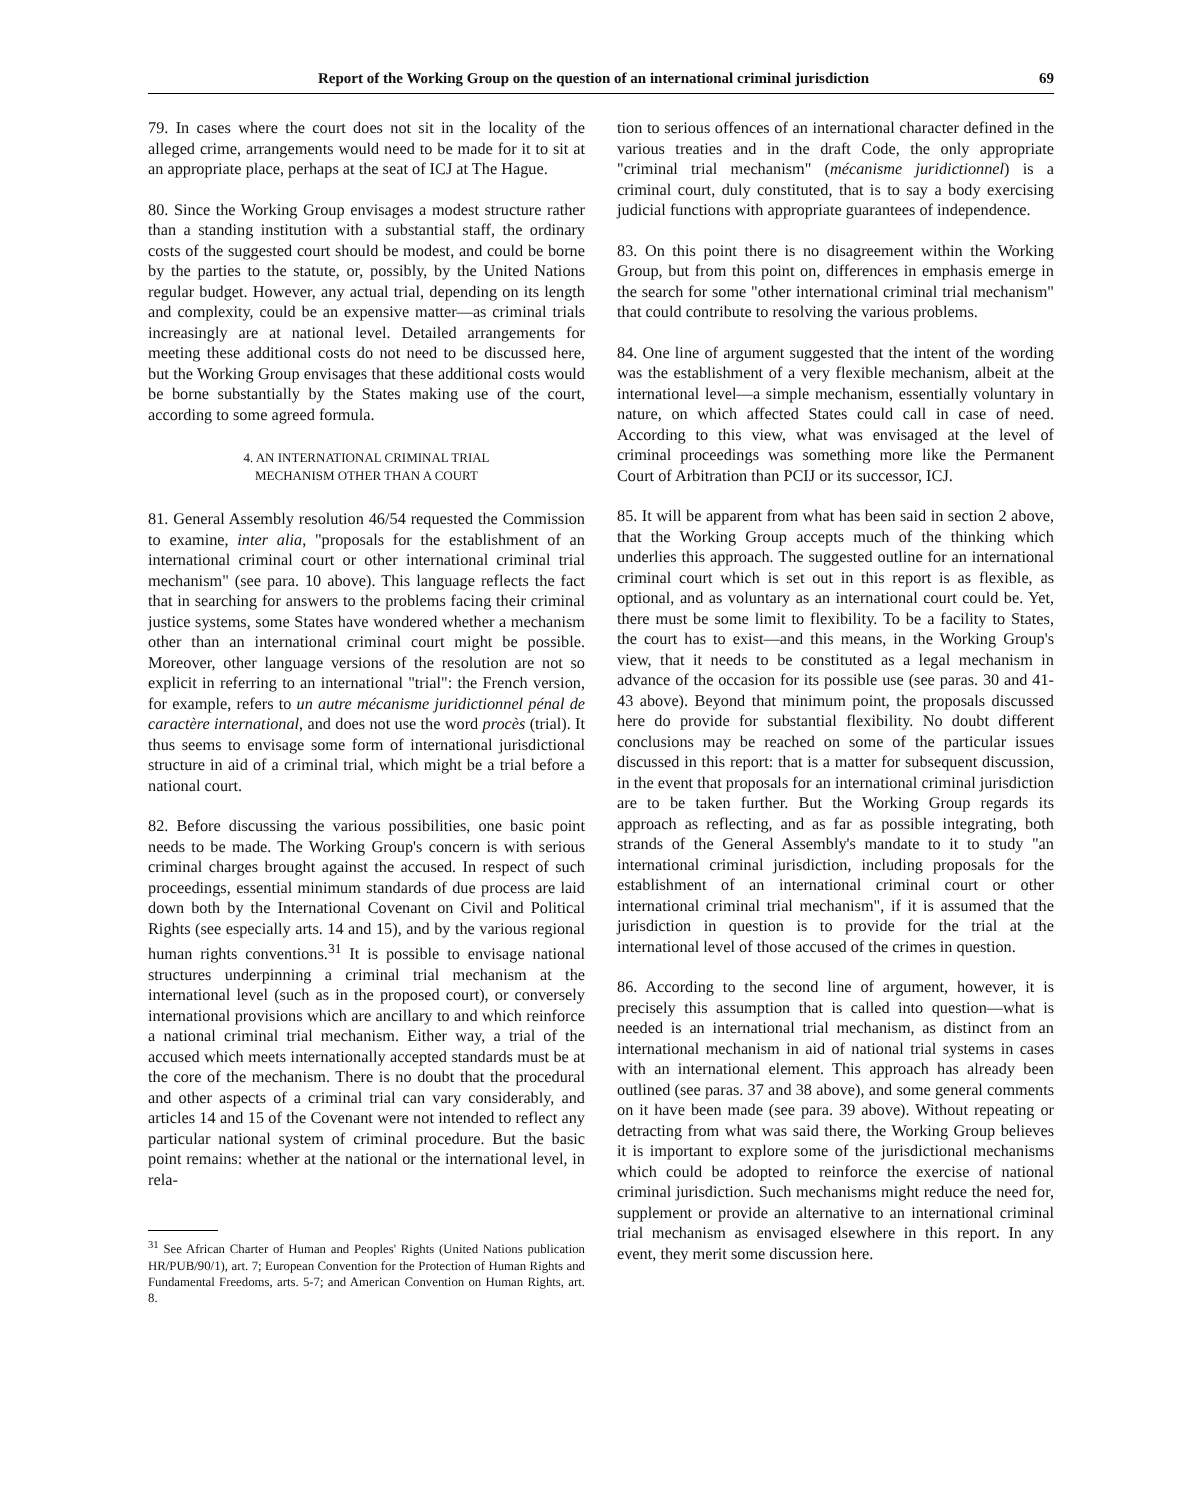Report of the Working Group on the question of an international criminal jurisdiction 69
79. In cases where the court does not sit in the locality of the alleged crime, arrangements would need to be made for it to sit at an appropriate place, perhaps at the seat of ICJ at The Hague.
80. Since the Working Group envisages a modest structure rather than a standing institution with a substantial staff, the ordinary costs of the suggested court should be modest, and could be borne by the parties to the statute, or, possibly, by the United Nations regular budget. However, any actual trial, depending on its length and complexity, could be an expensive matter—as criminal trials increasingly are at national level. Detailed arrangements for meeting these additional costs do not need to be discussed here, but the Working Group envisages that these additional costs would be borne substantially by the States making use of the court, according to some agreed formula.
4. AN INTERNATIONAL CRIMINAL TRIAL
MECHANISM OTHER THAN A COURT
81. General Assembly resolution 46/54 requested the Commission to examine, inter alia, "proposals for the establishment of an international criminal court or other international criminal trial mechanism" (see para. 10 above). This language reflects the fact that in searching for answers to the problems facing their criminal justice systems, some States have wondered whether a mechanism other than an international criminal court might be possible. Moreover, other language versions of the resolution are not so explicit in referring to an international "trial": the French version, for example, refers to un autre mécanisme juridictionnel pénal de caractère international, and does not use the word procès (trial). It thus seems to envisage some form of international jurisdictional structure in aid of a criminal trial, which might be a trial before a national court.
82. Before discussing the various possibilities, one basic point needs to be made. The Working Group's concern is with serious criminal charges brought against the accused. In respect of such proceedings, essential minimum standards of due process are laid down both by the International Covenant on Civil and Political Rights (see especially arts. 14 and 15), and by the various regional human rights conventions.<sup>31</sup> It is possible to envisage national structures underpinning a criminal trial mechanism at the international level (such as in the proposed court), or conversely international provisions which are ancillary to and which reinforce a national criminal trial mechanism. Either way, a trial of the accused which meets internationally accepted standards must be at the core of the mechanism. There is no doubt that the procedural and other aspects of a criminal trial can vary considerably, and articles 14 and 15 of the Covenant were not intended to reflect any particular national system of criminal procedure. But the basic point remains: whether at the national or the international level, in rela-
<sup>31</sup> See African Charter of Human and Peoples' Rights (United Nations publication HR/PUB/90/1), art. 7; European Convention for the Protection of Human Rights and Fundamental Freedoms, arts. 5-7; and American Convention on Human Rights, art. 8.
tion to serious offences of an international character defined in the various treaties and in the draft Code, the only appropriate "criminal trial mechanism" (mécanisme juridictionnel) is a criminal court, duly constituted, that is to say a body exercising judicial functions with appropriate guarantees of independence.
83. On this point there is no disagreement within the Working Group, but from this point on, differences in emphasis emerge in the search for some "other international criminal trial mechanism" that could contribute to resolving the various problems.
84. One line of argument suggested that the intent of the wording was the establishment of a very flexible mechanism, albeit at the international level—a simple mechanism, essentially voluntary in nature, on which affected States could call in case of need. According to this view, what was envisaged at the level of criminal proceedings was something more like the Permanent Court of Arbitration than PCIJ or its successor, ICJ.
85. It will be apparent from what has been said in section 2 above, that the Working Group accepts much of the thinking which underlies this approach. The suggested outline for an international criminal court which is set out in this report is as flexible, as optional, and as voluntary as an international court could be. Yet, there must be some limit to flexibility. To be a facility to States, the court has to exist—and this means, in the Working Group's view, that it needs to be constituted as a legal mechanism in advance of the occasion for its possible use (see paras. 30 and 41-43 above). Beyond that minimum point, the proposals discussed here do provide for substantial flexibility. No doubt different conclusions may be reached on some of the particular issues discussed in this report: that is a matter for subsequent discussion, in the event that proposals for an international criminal jurisdiction are to be taken further. But the Working Group regards its approach as reflecting, and as far as possible integrating, both strands of the General Assembly's mandate to it to study "an international criminal jurisdiction, including proposals for the establishment of an international criminal court or other international criminal trial mechanism", if it is assumed that the jurisdiction in question is to provide for the trial at the international level of those accused of the crimes in question.
86. According to the second line of argument, however, it is precisely this assumption that is called into question—what is needed is an international trial mechanism, as distinct from an international mechanism in aid of national trial systems in cases with an international element. This approach has already been outlined (see paras. 37 and 38 above), and some general comments on it have been made (see para. 39 above). Without repeating or detracting from what was said there, the Working Group believes it is important to explore some of the jurisdictional mechanisms which could be adopted to reinforce the exercise of national criminal jurisdiction. Such mechanisms might reduce the need for, supplement or provide an alternative to an international criminal trial mechanism as envisaged elsewhere in this report. In any event, they merit some discussion here.